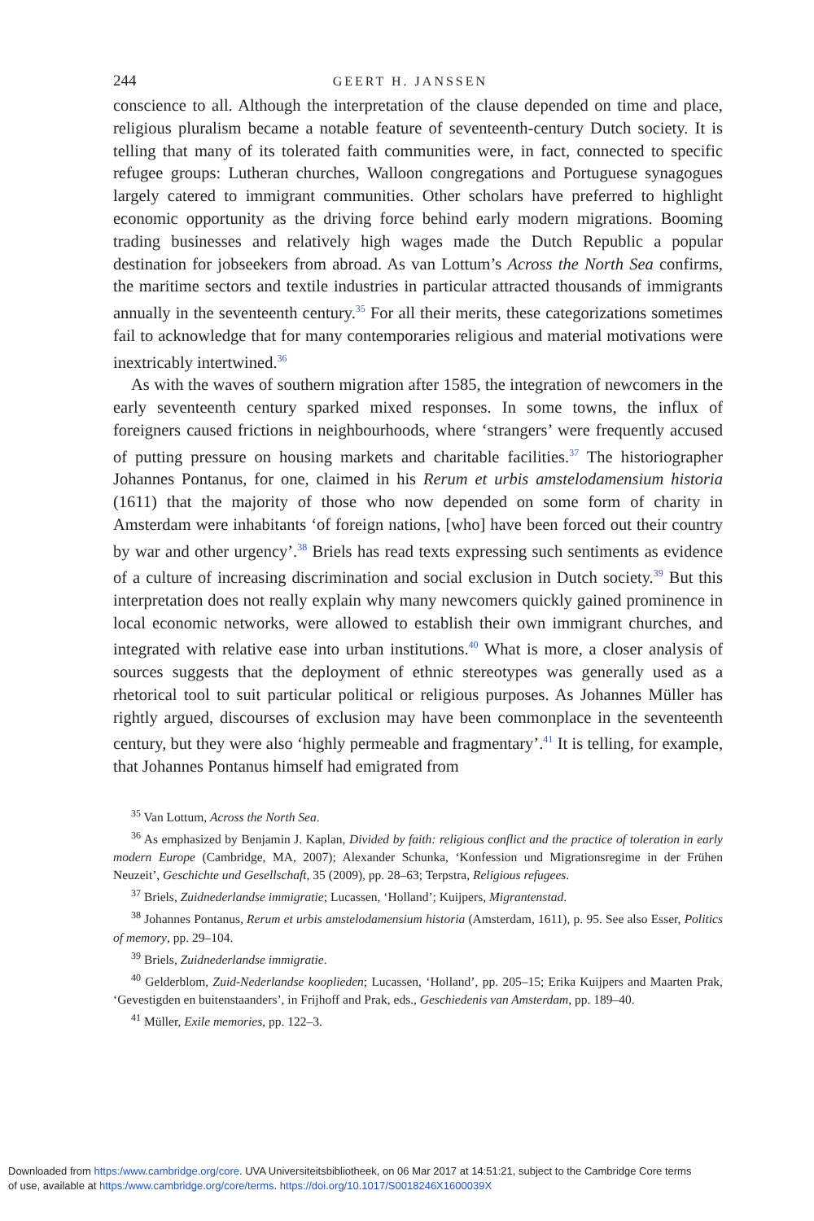244 GEERT H. JANSSEN
conscience to all. Although the interpretation of the clause depended on time and place, religious pluralism became a notable feature of seventeenth-century Dutch society. It is telling that many of its tolerated faith communities were, in fact, connected to specific refugee groups: Lutheran churches, Walloon congregations and Portuguese synagogues largely catered to immigrant communities. Other scholars have preferred to highlight economic opportunity as the driving force behind early modern migrations. Booming trading businesses and relatively high wages made the Dutch Republic a popular destination for jobseekers from abroad. As van Lottum’s Across the North Sea confirms, the maritime sectors and textile industries in particular attracted thousands of immigrants annually in the seventeenth century.<sup>35</sup> For all their merits, these categorizations sometimes fail to acknowledge that for many contemporaries religious and material motivations were inextricably intertwined.<sup>36</sup>
As with the waves of southern migration after 1585, the integration of newcomers in the early seventeenth century sparked mixed responses. In some towns, the influx of foreigners caused frictions in neighbourhoods, where ‘strangers’ were frequently accused of putting pressure on housing markets and charitable facilities.<sup>37</sup> The historiographer Johannes Pontanus, for one, claimed in his Rerum et urbis amstelodamensium historia (1611) that the majority of those who now depended on some form of charity in Amsterdam were inhabitants ‘of foreign nations, [who] have been forced out their country by war and other urgency’.<sup>38</sup> Briels has read texts expressing such sentiments as evidence of a culture of increasing discrimination and social exclusion in Dutch society.<sup>39</sup> But this interpretation does not really explain why many newcomers quickly gained prominence in local economic networks, were allowed to establish their own immigrant churches, and integrated with relative ease into urban institutions.<sup>40</sup> What is more, a closer analysis of sources suggests that the deployment of ethnic stereotypes was generally used as a rhetorical tool to suit particular political or religious purposes. As Johannes Müller has rightly argued, discourses of exclusion may have been commonplace in the seventeenth century, but they were also ‘highly permeable and fragmentary’.<sup>41</sup> It is telling, for example, that Johannes Pontanus himself had emigrated from
<sup>35</sup> Van Lottum, Across the North Sea.
<sup>36</sup> As emphasized by Benjamin J. Kaplan, Divided by faith: religious conflict and the practice of toleration in early modern Europe (Cambridge, MA, 2007); Alexander Schunka, ‘Konfession und Migrationsregime in der Frühen Neuzeit’, Geschichte und Gesellschaft, 35 (2009), pp. 28–63; Terpstra, Religious refugees.
<sup>37</sup> Briels, Zuidnederlandse immigratie; Lucassen, ‘Holland’; Kuijpers, Migrantenstad.
<sup>38</sup> Johannes Pontanus, Rerum et urbis amstelodamensium historia (Amsterdam, 1611), p. 95. See also Esser, Politics of memory, pp. 29–104.
<sup>39</sup> Briels, Zuidnederlandse immigratie.
<sup>40</sup> Gelderblom, Zuid-Nederlandse kooplieden; Lucassen, ‘Holland’, pp. 205–15; Erika Kuijpers and Maarten Prak, ‘Gevestigden en buitenstaanders’, in Frijhoff and Prak, eds., Geschiedenis van Amsterdam, pp. 189–40.
<sup>41</sup> Müller, Exile memories, pp. 122–3.
Downloaded from https:/www.cambridge.org/core. UVA Universiteitsbibliotheek, on 06 Mar 2017 at 14:51:21, subject to the Cambridge Core terms
of use, available at https:/www.cambridge.org/core/terms. https://doi.org/10.1017/S0018246X1600039X